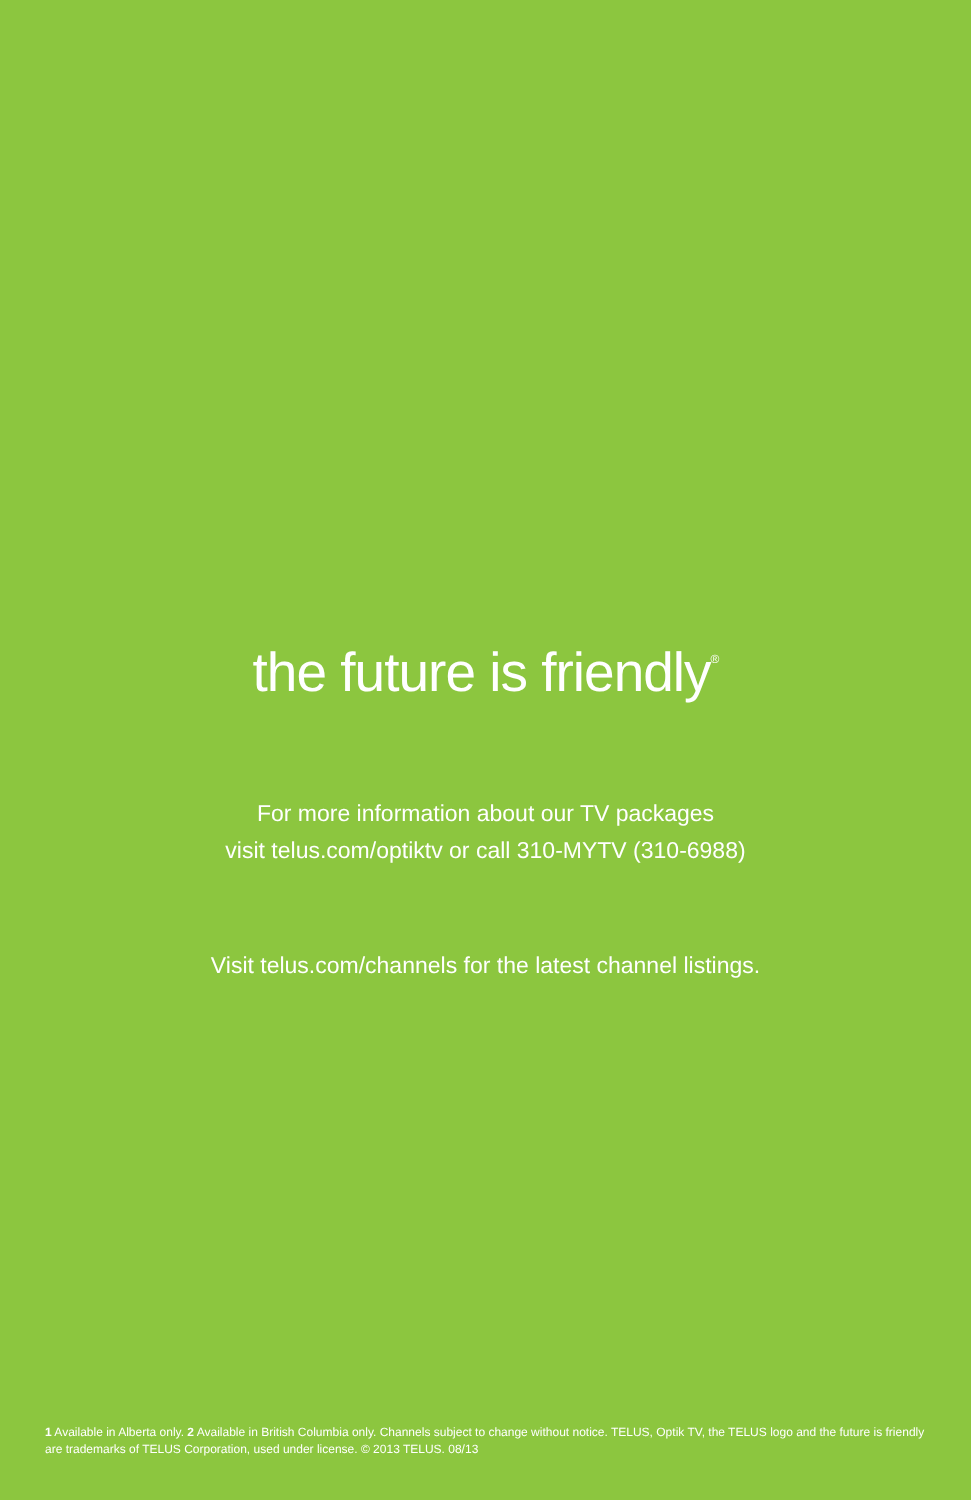the future is friendly<sup>®</sup>
For more information about our TV packages
visit telus.com/optiktv or call 310-MYTV (310-6988)
Visit telus.com/channels for the latest channel listings.
1 Available in Alberta only. 2 Available in British Columbia only. Channels subject to change without notice. TELUS, Optik TV, the TELUS logo and the future is friendly are trademarks of TELUS Corporation, used under license. © 2013 TELUS. 08/13